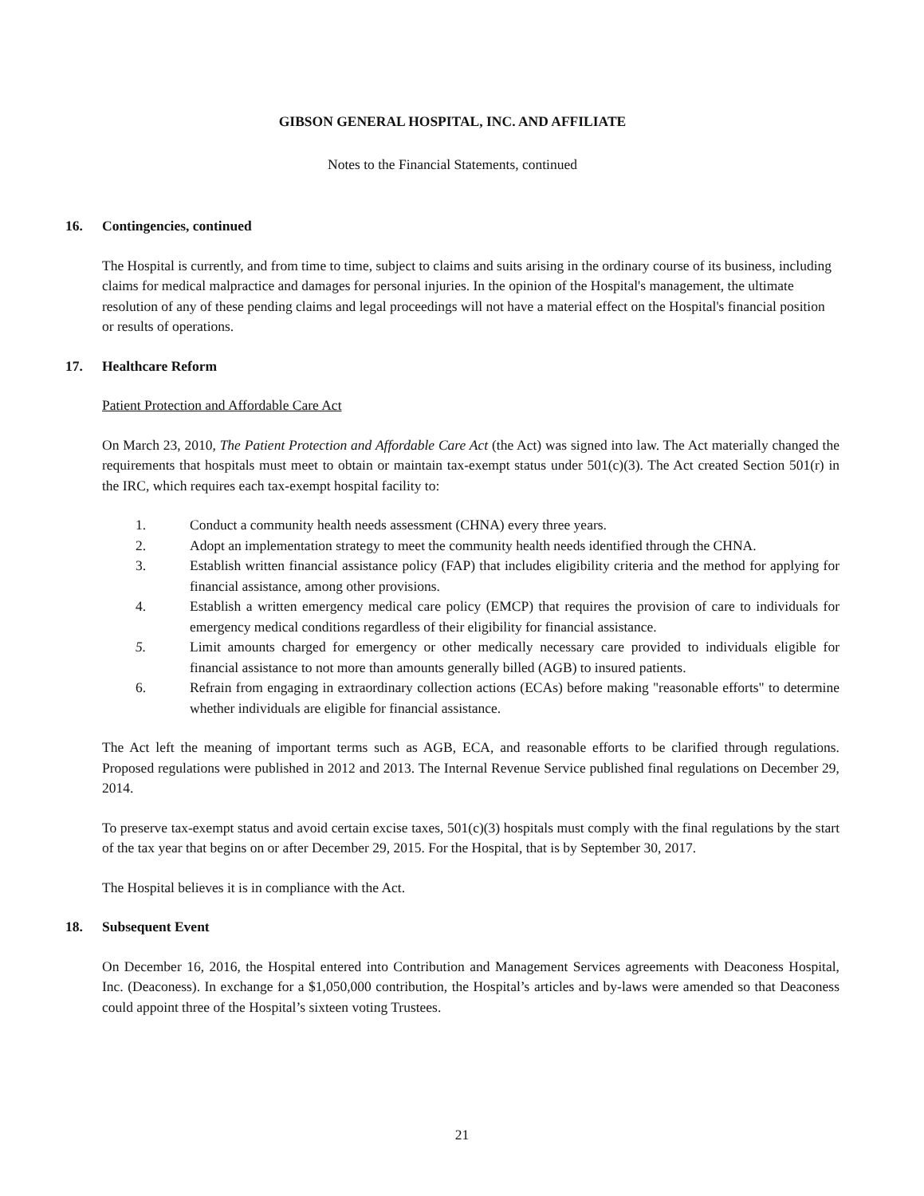GIBSON GENERAL HOSPITAL, INC. AND AFFILIATE
Notes to the Financial Statements, continued
16. Contingencies, continued
The Hospital is currently, and from time to time, subject to claims and suits arising in the ordinary course of its business, including claims for medical malpractice and damages for personal injuries. In the opinion of the Hospital's management, the ultimate resolution of any of these pending claims and legal proceedings will not have a material effect on the Hospital's financial position or results of operations.
17. Healthcare Reform
Patient Protection and Affordable Care Act
On March 23, 2010, The Patient Protection and Affordable Care Act (the Act) was signed into law. The Act materially changed the requirements that hospitals must meet to obtain or maintain tax-exempt status under 501(c)(3). The Act created Section 501(r) in the IRC, which requires each tax-exempt hospital facility to:
1. Conduct a community health needs assessment (CHNA) every three years.
2. Adopt an implementation strategy to meet the community health needs identified through the CHNA.
3. Establish written financial assistance policy (FAP) that includes eligibility criteria and the method for applying for financial assistance, among other provisions.
4. Establish a written emergency medical care policy (EMCP) that requires the provision of care to individuals for emergency medical conditions regardless of their eligibility for financial assistance.
5. Limit amounts charged for emergency or other medically necessary care provided to individuals eligible for financial assistance to not more than amounts generally billed (AGB) to insured patients.
6. Refrain from engaging in extraordinary collection actions (ECAs) before making "reasonable efforts" to determine whether individuals are eligible for financial assistance.
The Act left the meaning of important terms such as AGB, ECA, and reasonable efforts to be clarified through regulations. Proposed regulations were published in 2012 and 2013. The Internal Revenue Service published final regulations on December 29, 2014.
To preserve tax-exempt status and avoid certain excise taxes, 501(c)(3) hospitals must comply with the final regulations by the start of the tax year that begins on or after December 29, 2015. For the Hospital, that is by September 30, 2017.
The Hospital believes it is in compliance with the Act.
18. Subsequent Event
On December 16, 2016, the Hospital entered into Contribution and Management Services agreements with Deaconess Hospital, Inc. (Deaconess). In exchange for a $1,050,000 contribution, the Hospital’s articles and by-laws were amended so that Deaconess could appoint three of the Hospital’s sixteen voting Trustees.
21